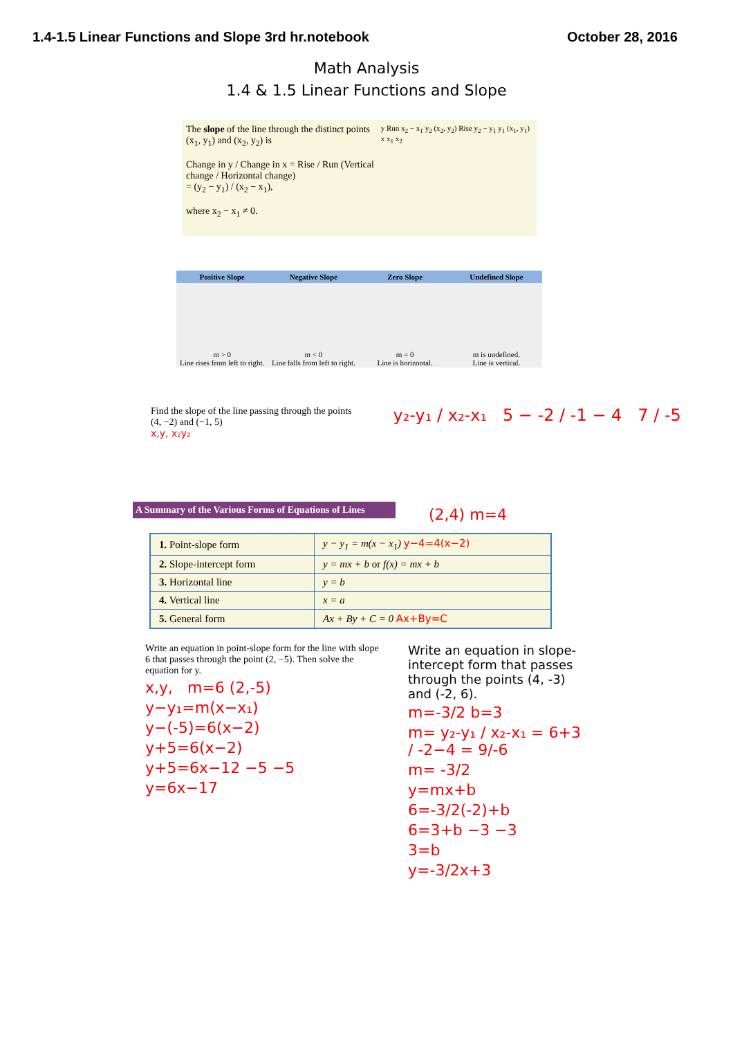1.4-1.5 Linear Functions and Slope 3rd hr.notebook October 28, 2016
Math Analysis
1.4 & 1.5 Linear Functions and Slope
The slope of the line through the distinct points (x<sub>1</sub>, y<sub>1</sub>) and (x<sub>2</sub>, y<sub>2</sub>) is
Change in y / Change in x = Rise / Run (Vertical change / Horizontal change)
= (y<sub>2</sub> − y<sub>1</sub>) / (x<sub>2</sub> − x<sub>1</sub>),
where x<sub>2</sub> − x<sub>1</sub> ≠ 0.
y Run x<sub>2</sub> − x<sub>1</sub> y<sub>2</sub> (x<sub>2</sub>, y<sub>2</sub>) Rise y<sub>2</sub> − y<sub>1</sub> y<sub>1</sub> (x<sub>1</sub>, y<sub>1</sub>) x x<sub>1</sub> x<sub>2</sub>
| Positive Slope | Negative Slope | Zero Slope | Undefined Slope |
| --- | --- | --- | --- |
| m > 0 Line rises from left to right. | m < 0 Line falls from left to right. | m = 0 Line is horizontal. | m is undefined. Line is vertical. |
Find the slope of the line passing through the points
(4, −2) and (−1, 5)
x,y, x₂y₂
y₂-y₁ / x₂-x₁ 5 − -2 / -1 − 4 7 / -5
A Summary of the Various Forms of Equations of Lines
(2,4) m=4
| 1. Point-slope form | y − y<sub>1</sub> = m(x − x<sub>1</sub>) y−4=4(x−2) |
| 2. Slope-intercept form | y = mx + b or f(x) = mx + b |
| 3. Horizontal line | y = b |
| 4. Vertical line | x = a |
| 5. General form | Ax + By + C = 0 Ax+By=C |
Write an equation in point-slope form for the line with slope 6 that passes through the point (2, −5). Then solve the equation for y.
x,y, m=6 (2,-5)
y−y₁=m(x−x₁)
y−(-5)=6(x−2)
y+5=6(x−2)
y+5=6x−12 −5 −5
y=6x−17
Write an equation in slope-intercept form that passes through the points (4, -3) and (-2, 6).
m=-3/2 b=3
m= y₂-y₁ / x₂-x₁ = 6+3 / -2−4 = 9/-6
m= -3/2
y=mx+b
6=-3/2(-2)+b
6=3+b −3 −3
3=b
y=-3/2x+3